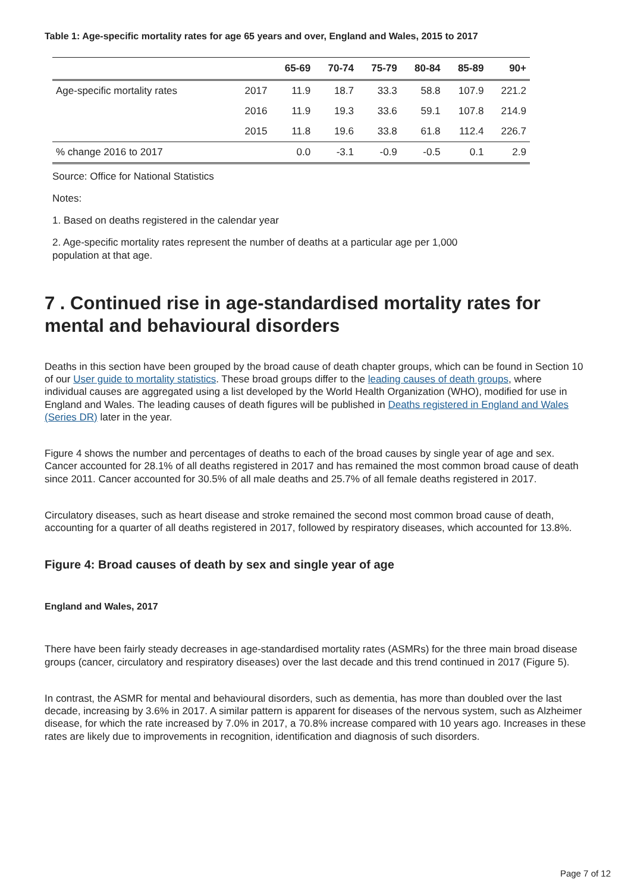Table 1: Age-specific mortality rates for age 65 years and over, England and Wales, 2015 to 2017
| | | 65-69 | 70-74 | 75-79 | 80-84 | 85-89 | 90+ |
| --- | --- | --- | --- | --- | --- | --- | --- |
| Age-specific mortality rates | 2017 | 11.9 | 18.7 | 33.3 | 58.8 | 107.9 | 221.2 |
| | 2016 | 11.9 | 19.3 | 33.6 | 59.1 | 107.8 | 214.9 |
| | 2015 | 11.8 | 19.6 | 33.8 | 61.8 | 112.4 | 226.7 |
| % change 2016 to 2017 | | 0.0 | -3.1 | -0.9 | -0.5 | 0.1 | 2.9 |
Source: Office for National Statistics
Notes:
1. Based on deaths registered in the calendar year
2. Age-specific mortality rates represent the number of deaths at a particular age per 1,000
population at that age.
7 . Continued rise in age-standardised mortality rates for mental and behavioural disorders
Deaths in this section have been grouped by the broad cause of death chapter groups, which can be found in Section 10 of our User guide to mortality statistics. These broad groups differ to the leading causes of death groups, where individual causes are aggregated using a list developed by the World Health Organization (WHO), modified for use in England and Wales. The leading causes of death figures will be published in Deaths registered in England and Wales (Series DR) later in the year.
Figure 4 shows the number and percentages of deaths to each of the broad causes by single year of age and sex. Cancer accounted for 28.1% of all deaths registered in 2017 and has remained the most common broad cause of death since 2011. Cancer accounted for 30.5% of all male deaths and 25.7% of all female deaths registered in 2017.
Circulatory diseases, such as heart disease and stroke remained the second most common broad cause of death, accounting for a quarter of all deaths registered in 2017, followed by respiratory diseases, which accounted for 13.8%.
Figure 4: Broad causes of death by sex and single year of age
England and Wales, 2017
There have been fairly steady decreases in age-standardised mortality rates (ASMRs) for the three main broad disease groups (cancer, circulatory and respiratory diseases) over the last decade and this trend continued in 2017 (Figure 5).
In contrast, the ASMR for mental and behavioural disorders, such as dementia, has more than doubled over the last decade, increasing by 3.6% in 2017. A similar pattern is apparent for diseases of the nervous system, such as Alzheimer disease, for which the rate increased by 7.0% in 2017, a 70.8% increase compared with 10 years ago. Increases in these rates are likely due to improvements in recognition, identification and diagnosis of such disorders.
Page 7 of 12